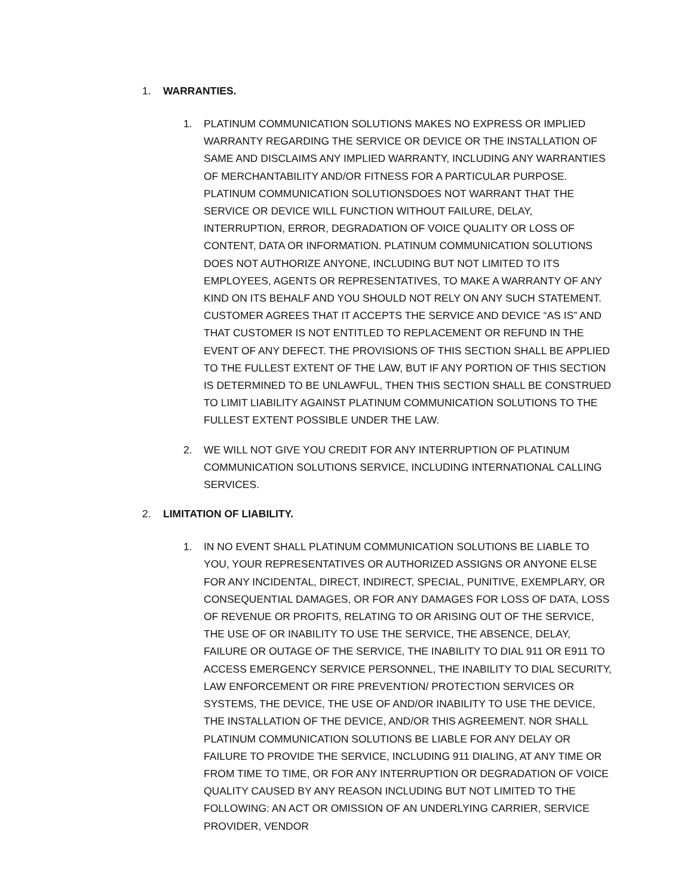1. WARRANTIES.
1. PLATINUM COMMUNICATION SOLUTIONS MAKES NO EXPRESS OR IMPLIED WARRANTY REGARDING THE SERVICE OR DEVICE OR THE INSTALLATION OF SAME AND DISCLAIMS ANY IMPLIED WARRANTY, INCLUDING ANY WARRANTIES OF MERCHANTABILITY AND/OR FITNESS FOR A PARTICULAR PURPOSE. PLATINUM COMMUNICATION SOLUTIONSDOES NOT WARRANT THAT THE SERVICE OR DEVICE WILL FUNCTION WITHOUT FAILURE, DELAY, INTERRUPTION, ERROR, DEGRADATION OF VOICE QUALITY OR LOSS OF CONTENT, DATA OR INFORMATION. PLATINUM COMMUNICATION SOLUTIONS DOES NOT AUTHORIZE ANYONE, INCLUDING BUT NOT LIMITED TO ITS EMPLOYEES, AGENTS OR REPRESENTATIVES, TO MAKE A WARRANTY OF ANY KIND ON ITS BEHALF AND YOU SHOULD NOT RELY ON ANY SUCH STATEMENT. CUSTOMER AGREES THAT IT ACCEPTS THE SERVICE AND DEVICE “AS IS” AND THAT CUSTOMER IS NOT ENTITLED TO REPLACEMENT OR REFUND IN THE EVENT OF ANY DEFECT. THE PROVISIONS OF THIS SECTION SHALL BE APPLIED TO THE FULLEST EXTENT OF THE LAW, BUT IF ANY PORTION OF THIS SECTION IS DETERMINED TO BE UNLAWFUL, THEN THIS SECTION SHALL BE CONSTRUED TO LIMIT LIABILITY AGAINST PLATINUM COMMUNICATION SOLUTIONS TO THE FULLEST EXTENT POSSIBLE UNDER THE LAW.
2. WE WILL NOT GIVE YOU CREDIT FOR ANY INTERRUPTION OF PLATINUM COMMUNICATION SOLUTIONS SERVICE, INCLUDING INTERNATIONAL CALLING SERVICES.
2. LIMITATION OF LIABILITY.
1. IN NO EVENT SHALL PLATINUM COMMUNICATION SOLUTIONS BE LIABLE TO YOU, YOUR REPRESENTATIVES OR AUTHORIZED ASSIGNS OR ANYONE ELSE FOR ANY INCIDENTAL, DIRECT, INDIRECT, SPECIAL, PUNITIVE, EXEMPLARY, OR CONSEQUENTIAL DAMAGES, OR FOR ANY DAMAGES FOR LOSS OF DATA, LOSS OF REVENUE OR PROFITS, RELATING TO OR ARISING OUT OF THE SERVICE, THE USE OF OR INABILITY TO USE THE SERVICE, THE ABSENCE, DELAY, FAILURE OR OUTAGE OF THE SERVICE, THE INABILITY TO DIAL 911 OR E911 TO ACCESS EMERGENCY SERVICE PERSONNEL, THE INABILITY TO DIAL SECURITY, LAW ENFORCEMENT OR FIRE PREVENTION/ PROTECTION SERVICES OR SYSTEMS, THE DEVICE, THE USE OF AND/OR INABILITY TO USE THE DEVICE, THE INSTALLATION OF THE DEVICE, AND/OR THIS AGREEMENT. NOR SHALL PLATINUM COMMUNICATION SOLUTIONS BE LIABLE FOR ANY DELAY OR FAILURE TO PROVIDE THE SERVICE, INCLUDING 911 DIALING, AT ANY TIME OR FROM TIME TO TIME, OR FOR ANY INTERRUPTION OR DEGRADATION OF VOICE QUALITY CAUSED BY ANY REASON INCLUDING BUT NOT LIMITED TO THE FOLLOWING: AN ACT OR OMISSION OF AN UNDERLYING CARRIER, SERVICE PROVIDER, VENDOR